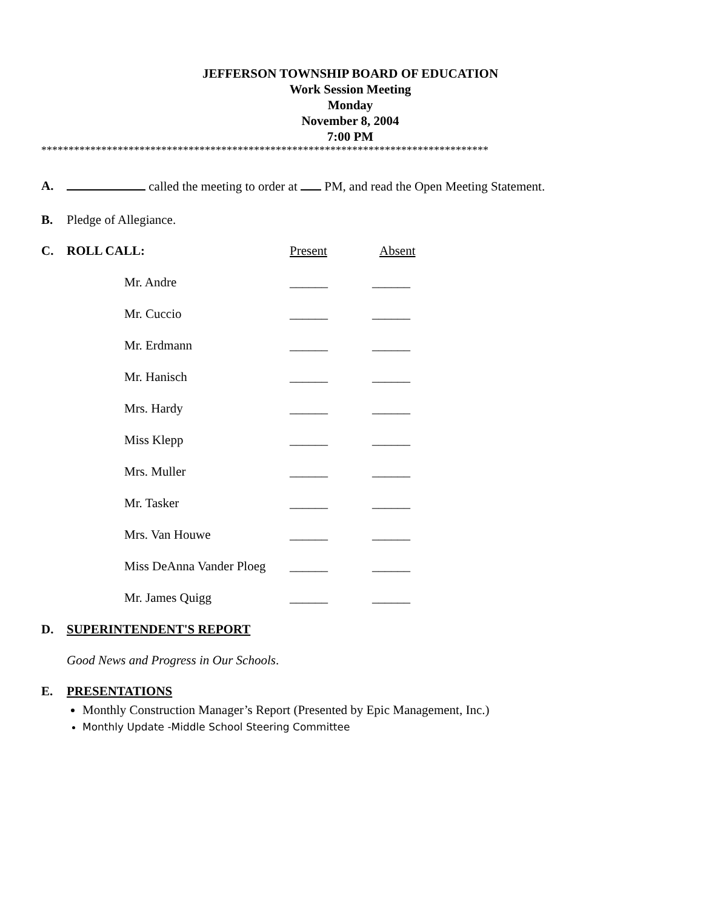JEFFERSON TOWNSHIP BOARD OF EDUCATION
Work Session Meeting
Monday
November 8, 2004
7:00 PM
**********************************************************************************
A. called the meeting to order at PM, and read the Open Meeting Statement.
B. Pledge of Allegiance.
| C. | ROLL CALL: | Present | Absent |
| | Mr. Andre | ______ | ______ |
| | Mr. Cuccio | ______ | ______ |
| | Mr. Erdmann | ______ | ______ |
| | Mr. Hanisch | ______ | ______ |
| | Mrs. Hardy | ______ | ______ |
| | Miss Klepp | ______ | ______ |
| | Mrs. Muller | ______ | ______ |
| | Mr. Tasker | ______ | ______ |
| | Mrs. Van Houwe | ______ | ______ |
| | Miss DeAnna Vander Ploeg | ______ | ______ |
| | Mr. James Quigg | ______ | ______ |
D. SUPERINTENDENT'S REPORT
Good News and Progress in Our Schools.
E. PRESENTATIONS
Monthly Construction Manager’s Report (Presented by Epic Management, Inc.)
Monthly Update -Middle School Steering Committee